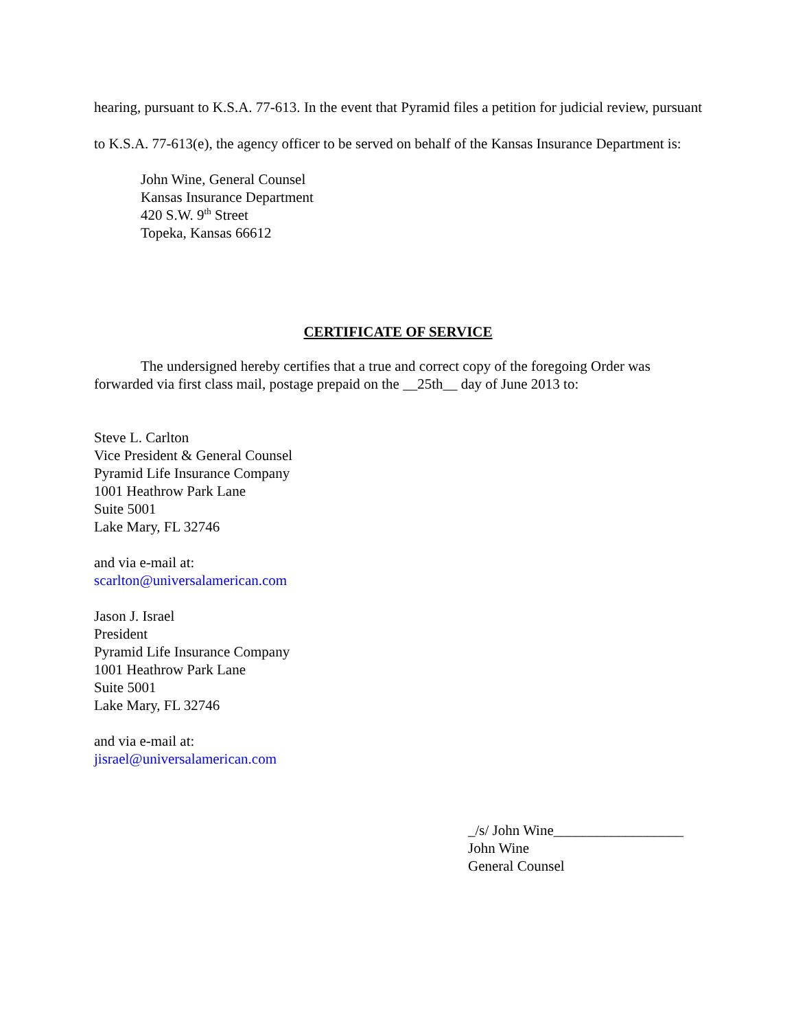hearing, pursuant to K.S.A. 77-613. In the event that Pyramid files a petition for judicial review, pursuant to K.S.A. 77-613(e), the agency officer to be served on behalf of the Kansas Insurance Department is:
John Wine, General Counsel
Kansas Insurance Department
420 S.W. 9<sup>th</sup> Street
Topeka, Kansas 66612
CERTIFICATE OF SERVICE
The undersigned hereby certifies that a true and correct copy of the foregoing Order was forwarded via first class mail, postage prepaid on the __25th__ day of June 2013 to:
Steve L. Carlton
Vice President & General Counsel
Pyramid Life Insurance Company
1001 Heathrow Park Lane
Suite 5001
Lake Mary, FL 32746
and via e-mail at:
scarlton@universalamerican.com
Jason J. Israel
President
Pyramid Life Insurance Company
1001 Heathrow Park Lane
Suite 5001
Lake Mary, FL 32746
and via e-mail at:
jisrael@universalamerican.com
_/s/ John Wine__________________
John Wine
General Counsel